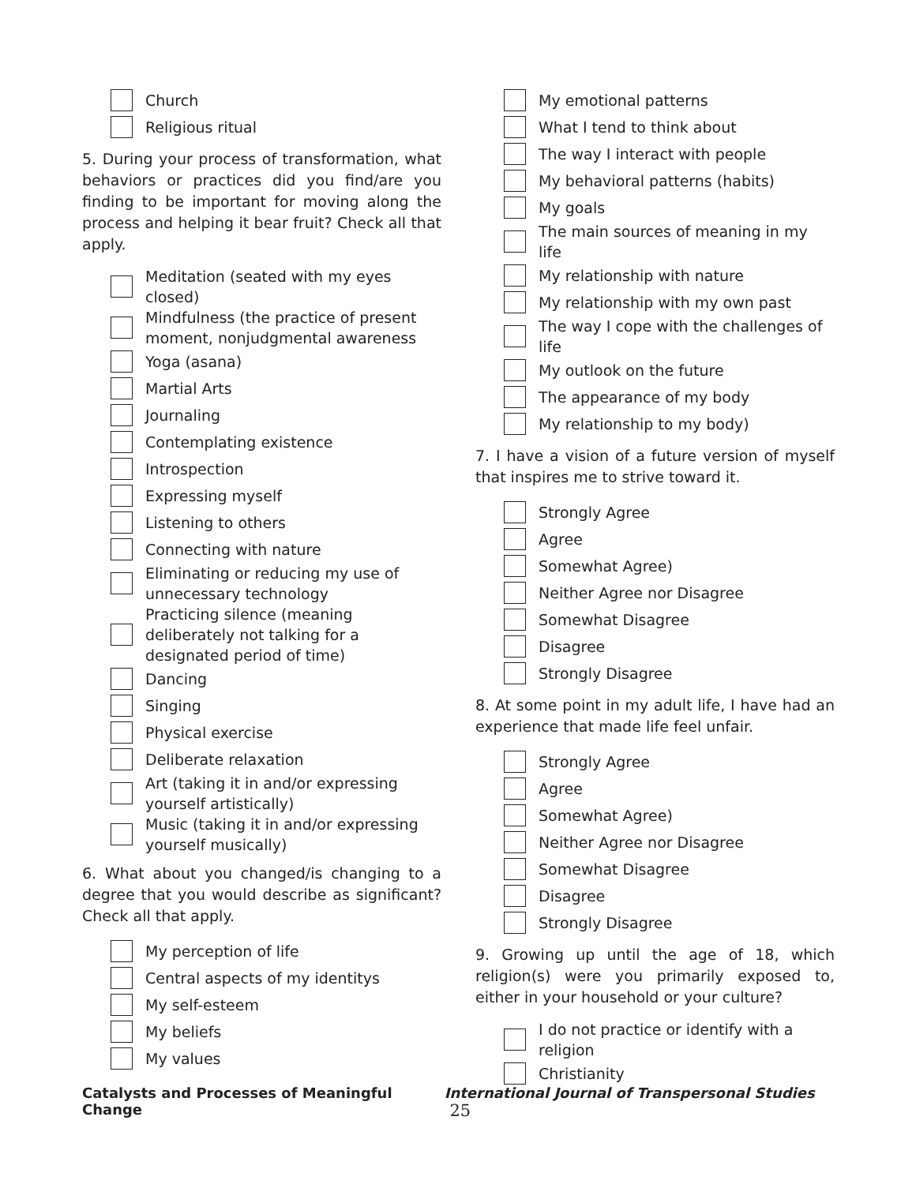Church
Religious ritual
5. During your process of transformation, what behaviors or practices did you find/are you finding to be important for moving along the process and helping it bear fruit? Check all that apply.
Meditation (seated with my eyes closed)
Mindfulness (the practice of present moment, nonjudgmental awareness
Yoga (asana)
Martial Arts
Journaling
Contemplating existence
Introspection
Expressing myself
Listening to others
Connecting with nature
Eliminating or reducing my use of unnecessary technology
Practicing silence (meaning deliberately not talking for a designated period of time)
Dancing
Singing
Physical exercise
Deliberate relaxation
Art (taking it in and/or expressing yourself artistically)
Music (taking it in and/or expressing yourself musically)
6. What about you changed/is changing to a degree that you would describe as significant? Check all that apply.
My perception of life
Central aspects of my identitys
My self-esteem
My beliefs
My values
My emotional patterns
What I tend to think about
The way I interact with people
My behavioral patterns (habits)
My goals
The main sources of meaning in my life
My relationship with nature
My relationship with my own past
The way I cope with the challenges of life
My outlook on the future
The appearance of my body
My relationship to my body)
7. I have a vision of a future version of myself that inspires me to strive toward it.
Strongly Agree
Agree
Somewhat Agree)
Neither Agree nor Disagree
Somewhat Disagree
Disagree
Strongly Disagree
8. At some point in my adult life, I have had an experience that made life feel unfair.
Strongly Agree
Agree
Somewhat Agree)
Neither Agree nor Disagree
Somewhat Disagree
Disagree
Strongly Disagree
9. Growing up until the age of 18, which religion(s) were you primarily exposed to, either in your household or your culture?
I do not practice or identify with a religion
Christianity
Catalysts and Processes of Meaningful Change International Journal of Transpersonal Studies 25